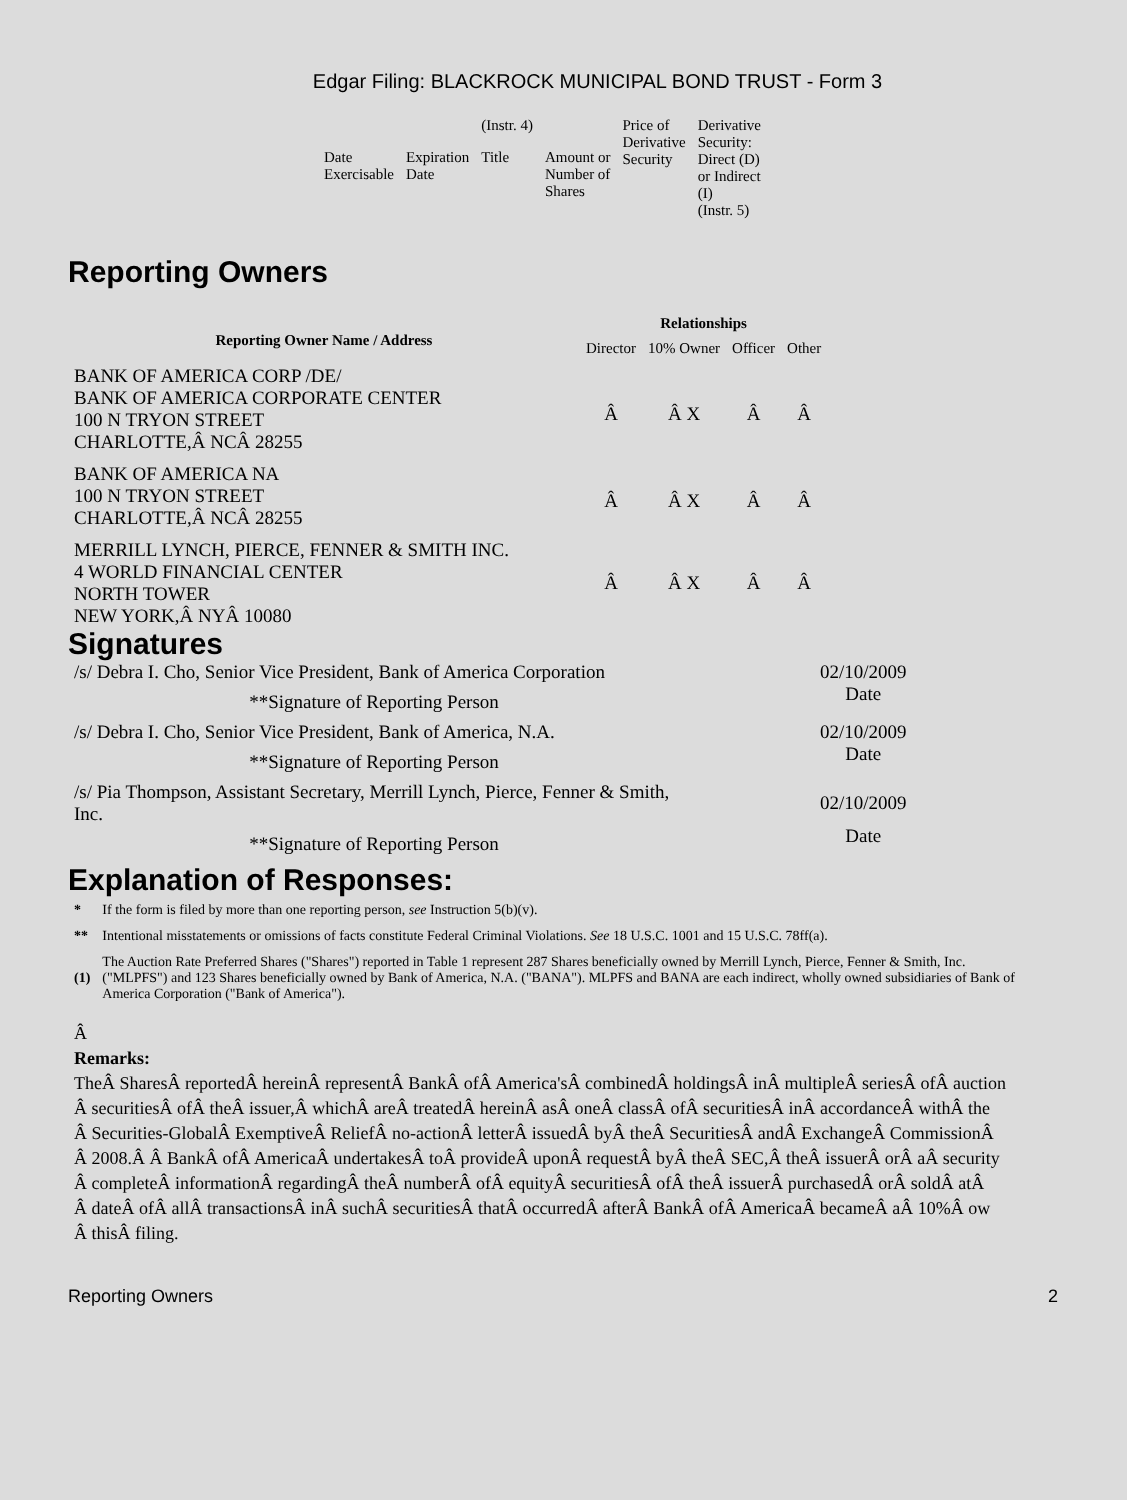Edgar Filing: BLACKROCK MUNICIPAL BOND TRUST - Form 3
| | | (Instr. 4) | | Price of Derivative Security | Derivative Security: Direct (D) or Indirect (I) (Instr. 5) |
| Date Exercisable | Expiration Date | Title | Amount or Number of Shares | | |
Reporting Owners
| Reporting Owner Name / Address | Relationships | | | |
| --- | --- | --- | --- | --- |
| | Director | 10% Owner | Officer | Other |
| BANK OF AMERICA CORP /DE/ BANK OF AMERICA CORPORATE CENTER 100 N TRYON STREET CHARLOTTE,Â NCÂ 28255 | Â | Â X | Â | Â |
| BANK OF AMERICA NA 100 N TRYON STREET CHARLOTTE,Â NCÂ 28255 | Â | Â X | Â | Â |
| MERRILL LYNCH, PIERCE, FENNER & SMITH INC. 4 WORLD FINANCIAL CENTER NORTH TOWER NEW YORK,Â NYÂ 10080 | Â | Â X | Â | Â |
Signatures
| /s/ Debra I. Cho, Senior Vice President, Bank of America Corporation | 02/10/2009 |
| **Signature of Reporting Person | Date |
| /s/ Debra I. Cho, Senior Vice President, Bank of America, N.A. | 02/10/2009 |
| **Signature of Reporting Person | Date |
| /s/ Pia Thompson, Assistant Secretary, Merrill Lynch, Pierce, Fenner & Smith, Inc. | 02/10/2009 |
| **Signature of Reporting Person | Date |
Explanation of Responses:
| * | If the form is filed by more than one reporting person, see Instruction 5(b)(v). |
| ** | Intentional misstatements or omissions of facts constitute Federal Criminal Violations. See 18 U.S.C. 1001 and 15 U.S.C. 78ff(a). |
| (1) | The Auction Rate Preferred Shares ("Shares") reported in Table 1 represent 287 Shares beneficially owned by Merrill Lynch, Pierce, Fenner & Smith, Inc. ("MLPFS") and 123 Shares beneficially owned by Bank of America, N.A. ("BANA"). MLPFS and BANA are each indirect, wholly owned subsidiaries of Bank of America Corporation ("Bank of America"). |
Â
Remarks:
TheÂ SharesÂ reportedÂ hereinÂ representÂ BankÂ ofÂ America'sÂ combinedÂ holdingsÂ inÂ multipleÂ seriesÂ ofÂ auction
Â securitiesÂ ofÂ theÂ issuer,Â whichÂ areÂ treatedÂ hereinÂ asÂ oneÂ classÂ ofÂ securitiesÂ inÂ accordanceÂ withÂ the
Â Securities-GlobalÂ ExemptiveÂ ReliefÂ no-actionÂ letterÂ issuedÂ byÂ theÂ SecuritiesÂ andÂ ExchangeÂ CommissionÂ
Â 2008.Â Â BankÂ ofÂ AmericaÂ undertakesÂ toÂ provideÂ uponÂ requestÂ byÂ theÂ SEC,Â theÂ issuerÂ orÂ aÂ security
Â completeÂ informationÂ regardingÂ theÂ numberÂ ofÂ equityÂ securitiesÂ ofÂ theÂ issuerÂ purchasedÂ orÂ soldÂ atÂ
Â dateÂ ofÂ allÂ transactionsÂ inÂ suchÂ securitiesÂ thatÂ occurredÂ afterÂ BankÂ ofÂ AmericaÂ becameÂ aÂ 10%Â ow
Â thisÂ filing.
Reporting Owners 2